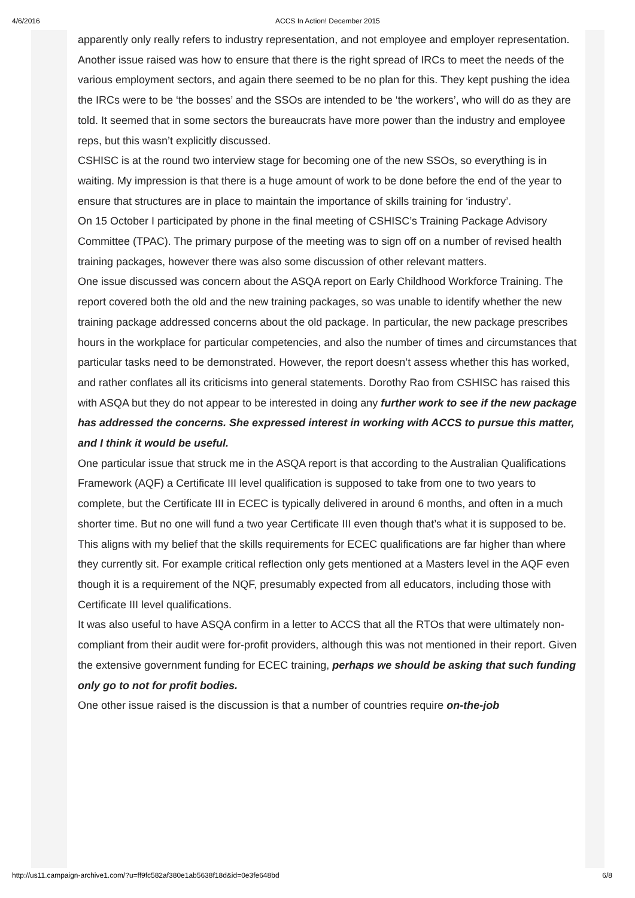4/6/2016 ACCS In Action! December 2015
apparently only really refers to industry representation, and not employee and employer representation.
Another issue raised was how to ensure that there is the right spread of IRCs to meet the needs of the various employment sectors, and again there seemed to be no plan for this. They kept pushing the idea the IRCs were to be ‘the bosses’ and the SSOs are intended to be ‘the workers’, who will do as they are told. It seemed that in some sectors the bureaucrats have more power than the industry and employee reps, but this wasn’t explicitly discussed.
CSHISC is at the round two interview stage for becoming one of the new SSOs, so everything is in waiting. My impression is that there is a huge amount of work to be done before the end of the year to ensure that structures are in place to maintain the importance of skills training for ‘industry’.
On 15 October I participated by phone in the final meeting of CSHISC’s Training Package Advisory Committee (TPAC). The primary purpose of the meeting was to sign off on a number of revised health training packages, however there was also some discussion of other relevant matters.
One issue discussed was concern about the ASQA report on Early Childhood Workforce Training. The report covered both the old and the new training packages, so was unable to identify whether the new training package addressed concerns about the old package. In particular, the new package prescribes hours in the workplace for particular competencies, and also the number of times and circumstances that particular tasks need to be demonstrated. However, the report doesn’t assess whether this has worked, and rather conflates all its criticisms into general statements. Dorothy Rao from CSHISC has raised this with ASQA but they do not appear to be interested in doing any further work to see if the new package has addressed the concerns. She expressed interest in working with ACCS to pursue this matter, and I think it would be useful.
One particular issue that struck me in the ASQA report is that according to the Australian Qualifications Framework (AQF) a Certificate III level qualification is supposed to take from one to two years to complete, but the Certificate III in ECEC is typically delivered in around 6 months, and often in a much shorter time. But no one will fund a two year Certificate III even though that’s what it is supposed to be.
This aligns with my belief that the skills requirements for ECEC qualifications are far higher than where they currently sit. For example critical reflection only gets mentioned at a Masters level in the AQF even though it is a requirement of the NQF, presumably expected from all educators, including those with Certificate III level qualifications.
It was also useful to have ASQA confirm in a letter to ACCS that all the RTOs that were ultimately non-compliant from their audit were for-profit providers, although this was not mentioned in their report. Given the extensive government funding for ECEC training, perhaps we should be asking that such funding only go to not for profit bodies.
One other issue raised is the discussion is that a number of countries require on-the-job
http://us11.campaign-archive1.com/?u=ff9fc582af380e1ab5638f18d&id=0e3fe648bd 6/8